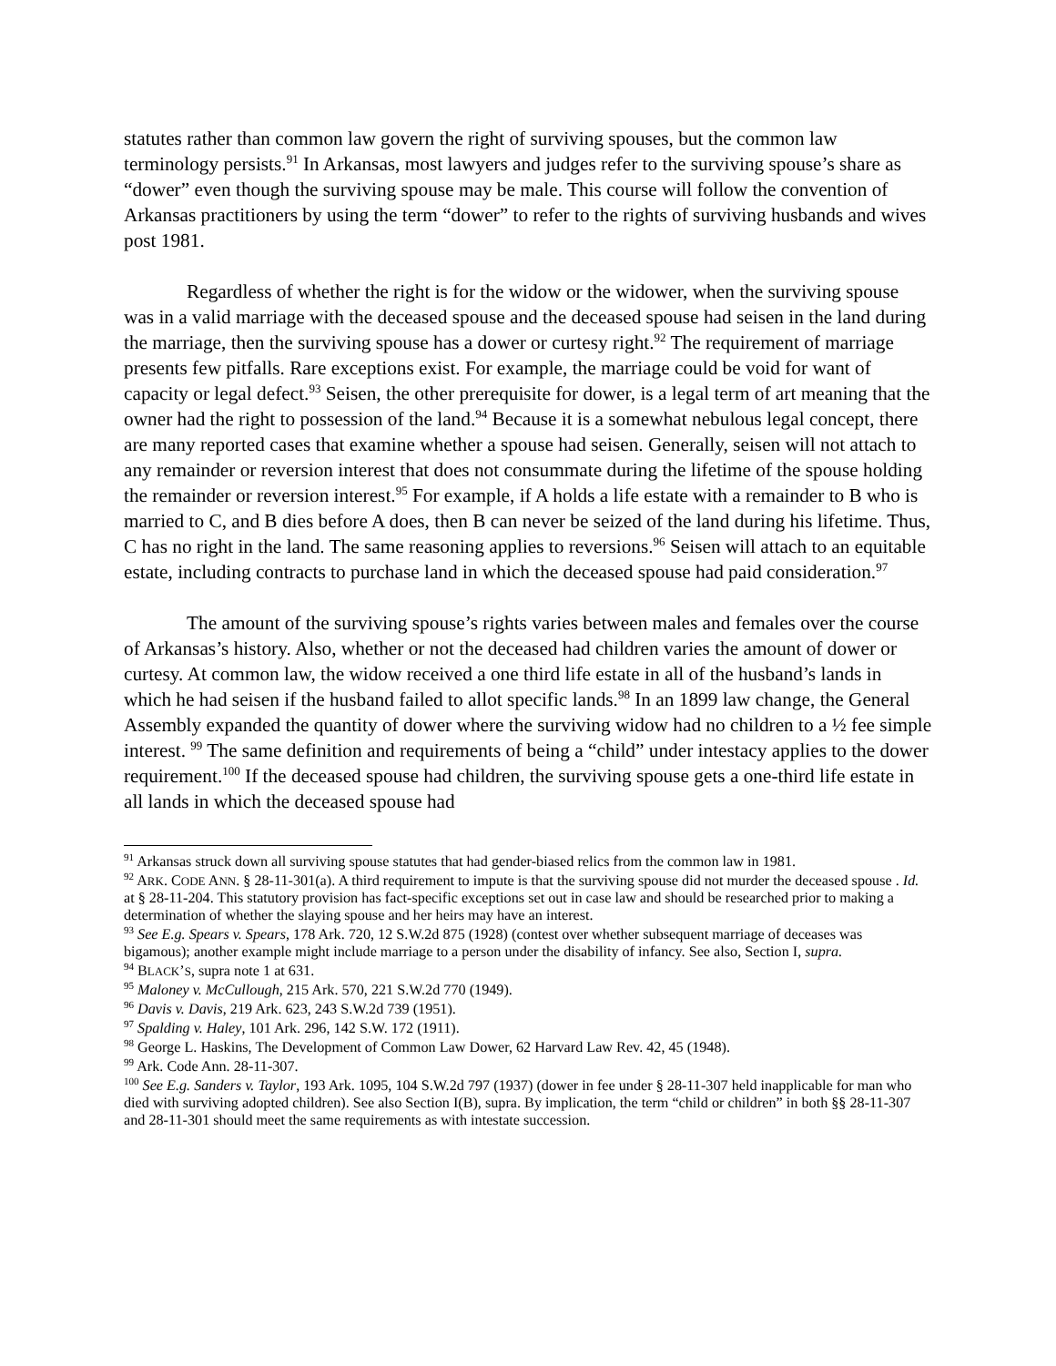statutes rather than common law govern the right of surviving spouses, but the common law terminology persists.<sup>91</sup> In Arkansas, most lawyers and judges refer to the surviving spouse’s share as “dower” even though the surviving spouse may be male. This course will follow the convention of Arkansas practitioners by using the term “dower” to refer to the rights of surviving husbands and wives post 1981.
Regardless of whether the right is for the widow or the widower, when the surviving spouse was in a valid marriage with the deceased spouse and the deceased spouse had seisen in the land during the marriage, then the surviving spouse has a dower or curtesy right.<sup>92</sup> The requirement of marriage presents few pitfalls. Rare exceptions exist. For example, the marriage could be void for want of capacity or legal defect.<sup>93</sup> Seisen, the other prerequisite for dower, is a legal term of art meaning that the owner had the right to possession of the land.<sup>94</sup> Because it is a somewhat nebulous legal concept, there are many reported cases that examine whether a spouse had seisen. Generally, seisen will not attach to any remainder or reversion interest that does not consummate during the lifetime of the spouse holding the remainder or reversion interest.<sup>95</sup> For example, if A holds a life estate with a remainder to B who is married to C, and B dies before A does, then B can never be seized of the land during his lifetime. Thus, C has no right in the land. The same reasoning applies to reversions.<sup>96</sup> Seisen will attach to an equitable estate, including contracts to purchase land in which the deceased spouse had paid consideration.<sup>97</sup>
The amount of the surviving spouse’s rights varies between males and females over the course of Arkansas’s history. Also, whether or not the deceased had children varies the amount of dower or curtesy. At common law, the widow received a one third life estate in all of the husband’s lands in which he had seisen if the husband failed to allot specific lands.<sup>98</sup> In an 1899 law change, the General Assembly expanded the quantity of dower where the surviving widow had no children to a ½ fee simple interest. <sup>99</sup> The same definition and requirements of being a “child” under intestacy applies to the dower requirement.<sup>100</sup> If the deceased spouse had children, the surviving spouse gets a one-third life estate in all lands in which the deceased spouse had
<sup>91</sup> Arkansas struck down all surviving spouse statutes that had gender-biased relics from the common law in 1981.
<sup>92</sup> ARK. CODE ANN. § 28-11-301(a). A third requirement to impute is that the surviving spouse did not murder the deceased spouse . Id. at § 28-11-204. This statutory provision has fact-specific exceptions set out in case law and should be researched prior to making a determination of whether the slaying spouse and her heirs may have an interest.
<sup>93</sup> See E.g. Spears v. Spears, 178 Ark. 720, 12 S.W.2d 875 (1928) (contest over whether subsequent marriage of deceases was bigamous); another example might include marriage to a person under the disability of infancy. See also, Section I, supra.
<sup>94</sup> BLACK’S, supra note 1 at 631.
<sup>95</sup> Maloney v. McCullough, 215 Ark. 570, 221 S.W.2d 770 (1949).
<sup>96</sup> Davis v. Davis, 219 Ark. 623, 243 S.W.2d 739 (1951).
<sup>97</sup> Spalding v. Haley, 101 Ark. 296, 142 S.W. 172 (1911).
<sup>98</sup> George L. Haskins, The Development of Common Law Dower, 62 Harvard Law Rev. 42, 45 (1948).
<sup>99</sup> Ark. Code Ann. 28-11-307.
<sup>100</sup> See E.g. Sanders v. Taylor, 193 Ark. 1095, 104 S.W.2d 797 (1937) (dower in fee under § 28-11-307 held inapplicable for man who died with surviving adopted children). See also Section I(B), supra. By implication, the term “child or children” in both §§ 28-11-307 and 28-11-301 should meet the same requirements as with intestate succession.